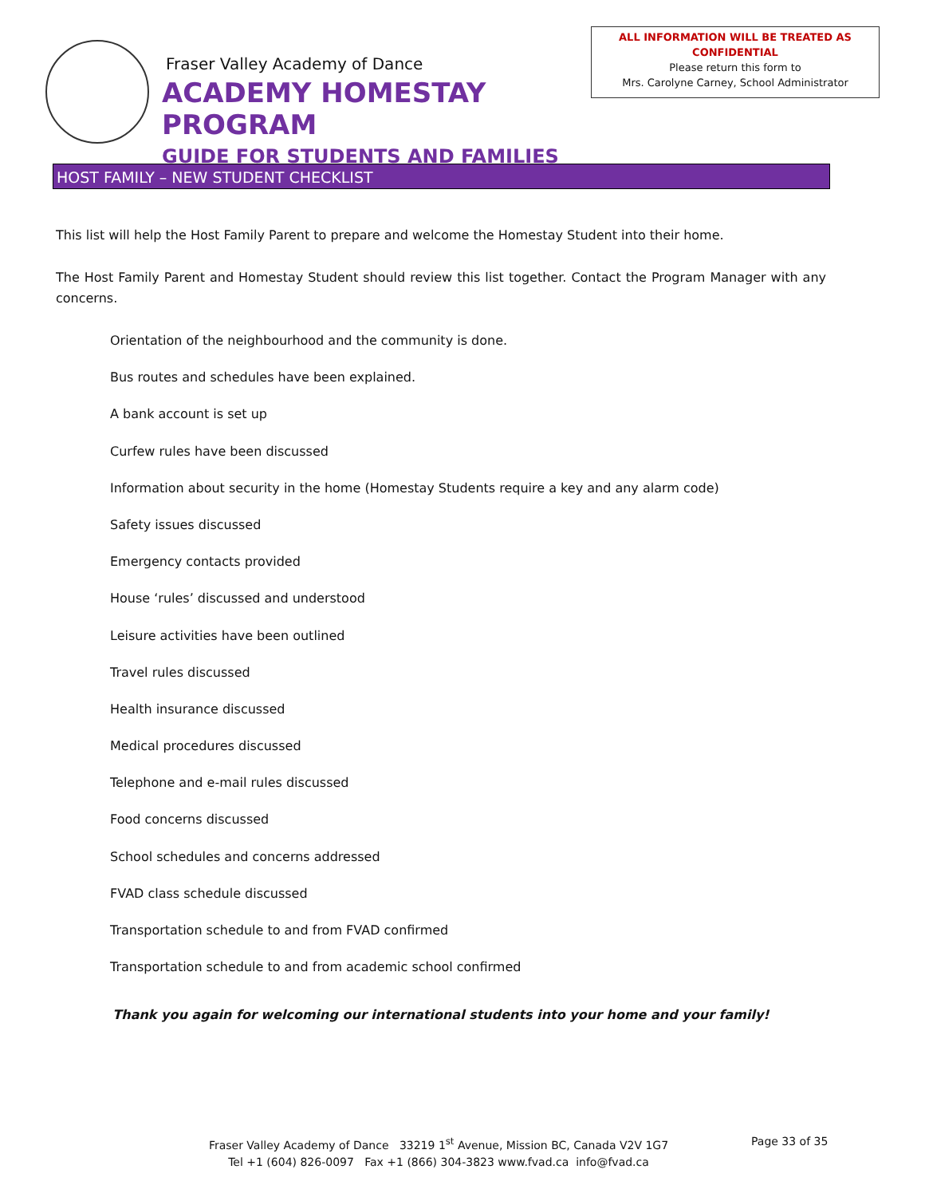Fraser Valley Academy of Dance
ACADEMY HOMESTAY PROGRAM
GUIDE FOR STUDENTS AND FAMILIES
ALL INFORMATION WILL BE TREATED AS
CONFIDENTIAL
Please return this form to
Mrs. Carolyne Carney, School Administrator
HOST FAMILY – NEW STUDENT CHECKLIST
This list will help the Host Family Parent to prepare and welcome the Homestay Student into their home.
The Host Family Parent and Homestay Student should review this list together. Contact the Program Manager with any concerns.
Orientation of the neighbourhood and the community is done.
Bus routes and schedules have been explained.
A bank account is set up
Curfew rules have been discussed
Information about security in the home (Homestay Students require a key and any alarm code)
Safety issues discussed
Emergency contacts provided
House ‘rules’ discussed and understood
Leisure activities have been outlined
Travel rules discussed
Health insurance discussed
Medical procedures discussed
Telephone and e-mail rules discussed
Food concerns discussed
School schedules and concerns addressed
FVAD class schedule discussed
Transportation schedule to and from FVAD confirmed
Transportation schedule to and from academic school confirmed
Thank you again for welcoming our international students into your home and your family!
Fraser Valley Academy of Dance 33219 1<sup>st</sup> Avenue, Mission BC, Canada V2V 1G7
Tel +1 (604) 826-0097 Fax +1 (866) 304-3823 www.fvad.ca info@fvad.ca
Page 33 of 35